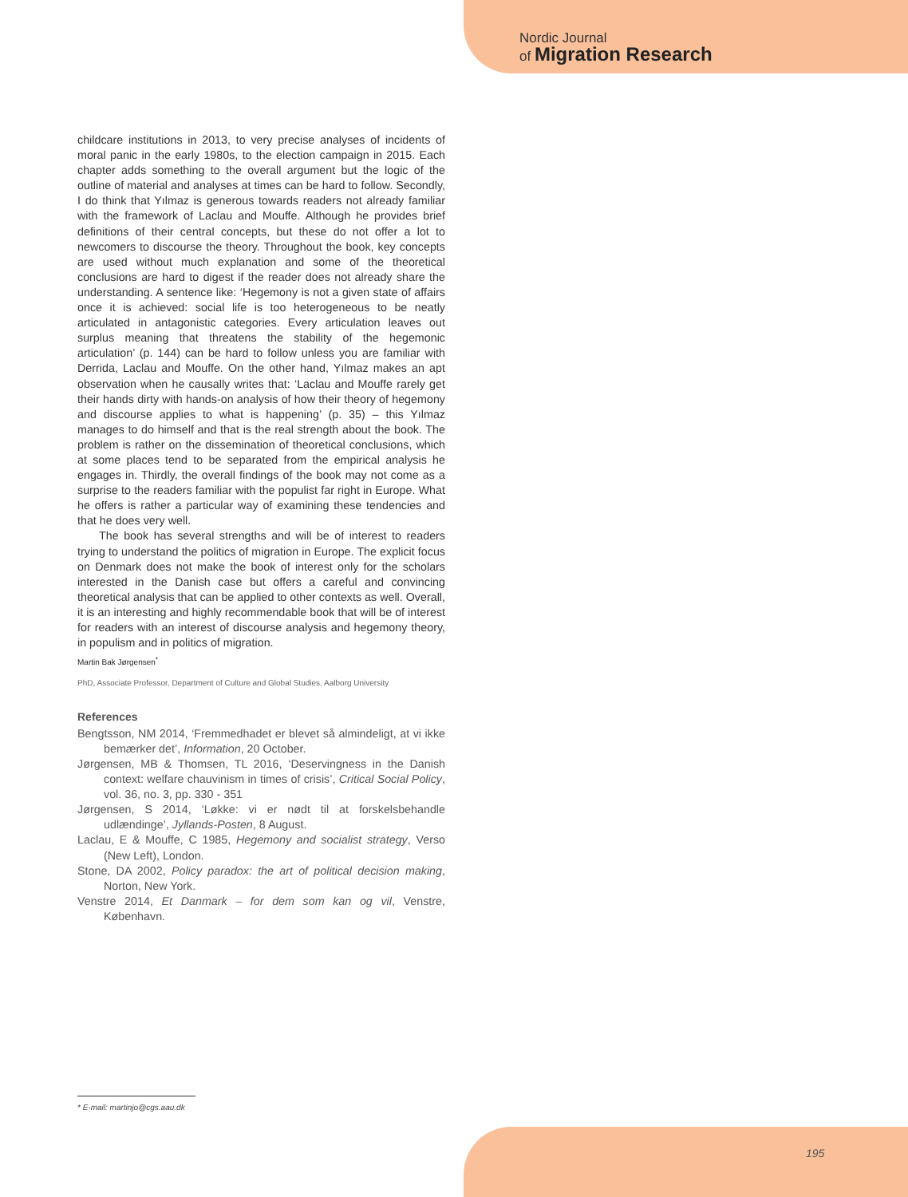Nordic Journal
of Migration Research
childcare institutions in 2013, to very precise analyses of incidents of moral panic in the early 1980s, to the election campaign in 2015. Each chapter adds something to the overall argument but the logic of the outline of material and analyses at times can be hard to follow. Secondly, I do think that Yılmaz is generous towards readers not already familiar with the framework of Laclau and Mouffe. Although he provides brief definitions of their central concepts, but these do not offer a lot to newcomers to discourse the theory. Throughout the book, key concepts are used without much explanation and some of the theoretical conclusions are hard to digest if the reader does not already share the understanding. A sentence like: ‘Hegemony is not a given state of affairs once it is achieved: social life is too heterogeneous to be neatly articulated in antagonistic categories. Every articulation leaves out surplus meaning that threatens the stability of the hegemonic articulation’ (p. 144) can be hard to follow unless you are familiar with Derrida, Laclau and Mouffe. On the other hand, Yılmaz makes an apt observation when he causally writes that: ‘Laclau and Mouffe rarely get their hands dirty with hands-on analysis of how their theory of hegemony and discourse applies to what is happening’ (p. 35) – this Yılmaz manages to do himself and that is the real strength about the book. The problem is rather on the dissemination of theoretical conclusions, which at some places tend to be separated from the empirical analysis he engages in. Thirdly, the overall findings of the book may not come as a surprise to the readers familiar with the populist far right in Europe. What he offers is rather a particular way of examining these tendencies and that he does very well.
The book has several strengths and will be of interest to readers trying to understand the politics of migration in Europe. The explicit focus on Denmark does not make the book of interest only for the scholars interested in the Danish case but offers a careful and convincing theoretical analysis that can be applied to other contexts as well. Overall, it is an interesting and highly recommendable book that will be of interest for readers with an interest of discourse analysis and hegemony theory, in populism and in politics of migration.
Martin Bak Jørgensen<sup>*</sup>
PhD, Associate Professor, Department of Culture and Global Studies, Aalborg University
References
Bengtsson, NM 2014, ‘Fremmedhadet er blevet så almindeligt, at vi ikke bemærker det’, Information, 20 October.
Jørgensen, MB & Thomsen, TL 2016, ‘Deservingness in the Danish context: welfare chauvinism in times of crisis’, Critical Social Policy, vol. 36, no. 3, pp. 330 - 351
Jørgensen, S 2014, ‘Løkke: vi er nødt til at forskelsbehandle udlændinge’, Jyllands-Posten, 8 August.
Laclau, E & Mouffe, C 1985, Hegemony and socialist strategy, Verso (New Left), London.
Stone, DA 2002, Policy paradox: the art of political decision making, Norton, New York.
Venstre 2014, Et Danmark – for dem som kan og vil, Venstre, København.
* E-mail: martinjo@cgs.aau.dk
195